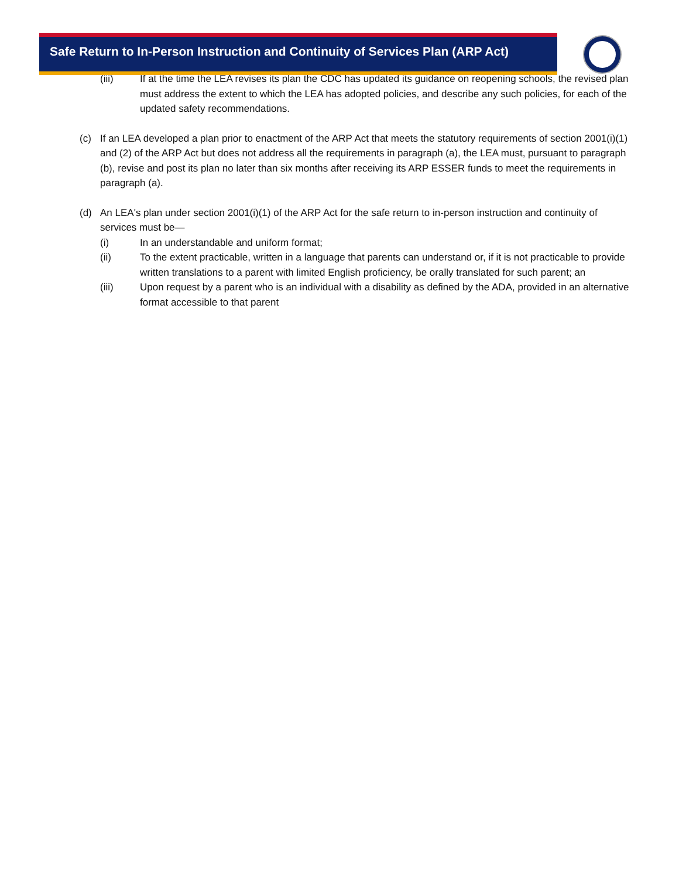Safe Return to In-Person Instruction and Continuity of Services Plan (ARP Act)
(iii) If at the time the LEA revises its plan the CDC has updated its guidance on reopening schools, the revised plan must address the extent to which the LEA has adopted policies, and describe any such policies, for each of the updated safety recommendations.
(c) If an LEA developed a plan prior to enactment of the ARP Act that meets the statutory requirements of section 2001(i)(1) and (2) of the ARP Act but does not address all the requirements in paragraph (a), the LEA must, pursuant to paragraph (b), revise and post its plan no later than six months after receiving its ARP ESSER funds to meet the requirements in paragraph (a).
(d) An LEA's plan under section 2001(i)(1) of the ARP Act for the safe return to in-person instruction and continuity of services must be—
(i) In an understandable and uniform format;
(ii) To the extent practicable, written in a language that parents can understand or, if it is not practicable to provide written translations to a parent with limited English proficiency, be orally translated for such parent; an
(iii) Upon request by a parent who is an individual with a disability as defined by the ADA, provided in an alternative format accessible to that parent